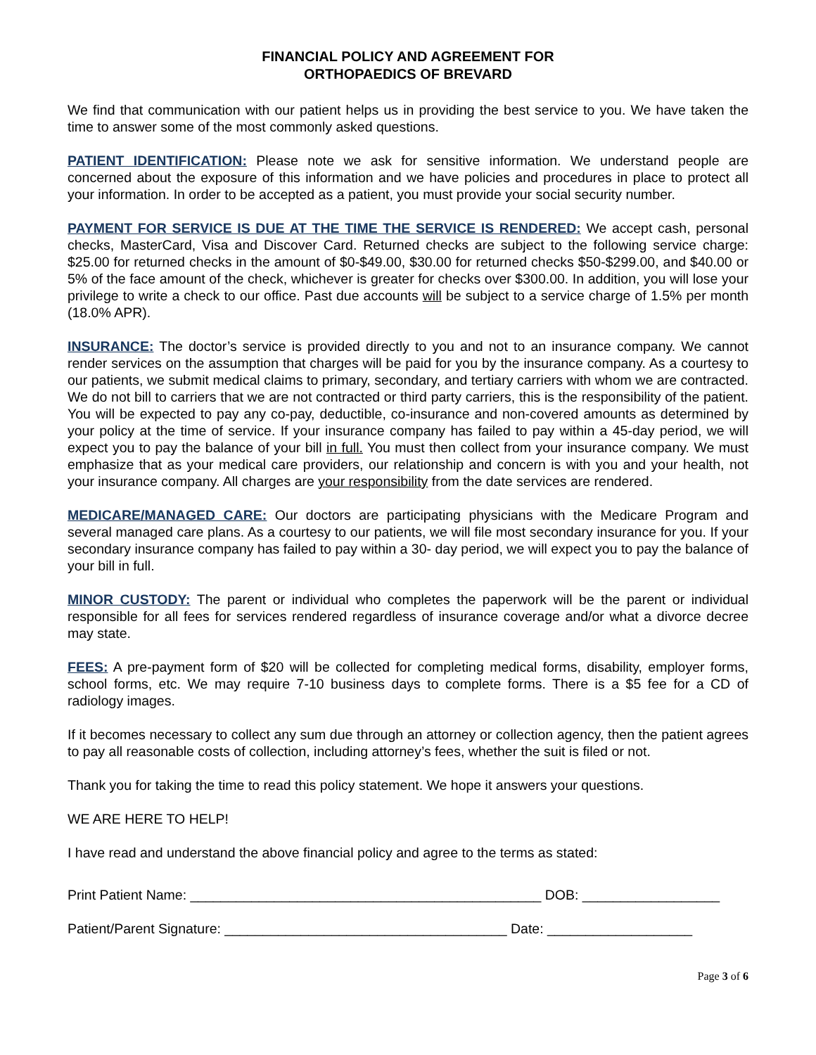FINANCIAL POLICY AND AGREEMENT FOR
ORTHOPAEDICS OF BREVARD
We find that communication with our patient helps us in providing the best service to you. We have taken the time to answer some of the most commonly asked questions.
PATIENT IDENTIFICATION: Please note we ask for sensitive information. We understand people are concerned about the exposure of this information and we have policies and procedures in place to protect all your information. In order to be accepted as a patient, you must provide your social security number.
PAYMENT FOR SERVICE IS DUE AT THE TIME THE SERVICE IS RENDERED: We accept cash, personal checks, MasterCard, Visa and Discover Card. Returned checks are subject to the following service charge: $25.00 for returned checks in the amount of $0-$49.00, $30.00 for returned checks $50-$299.00, and $40.00 or 5% of the face amount of the check, whichever is greater for checks over $300.00. In addition, you will lose your privilege to write a check to our office. Past due accounts will be subject to a service charge of 1.5% per month (18.0% APR).
INSURANCE: The doctor’s service is provided directly to you and not to an insurance company. We cannot render services on the assumption that charges will be paid for you by the insurance company. As a courtesy to our patients, we submit medical claims to primary, secondary, and tertiary carriers with whom we are contracted. We do not bill to carriers that we are not contracted or third party carriers, this is the responsibility of the patient. You will be expected to pay any co-pay, deductible, co-insurance and non-covered amounts as determined by your policy at the time of service. If your insurance company has failed to pay within a 45-day period, we will expect you to pay the balance of your bill in full. You must then collect from your insurance company. We must emphasize that as your medical care providers, our relationship and concern is with you and your health, not your insurance company. All charges are your responsibility from the date services are rendered.
MEDICARE/MANAGED CARE: Our doctors are participating physicians with the Medicare Program and several managed care plans. As a courtesy to our patients, we will file most secondary insurance for you. If your secondary insurance company has failed to pay within a 30- day period, we will expect you to pay the balance of your bill in full.
MINOR CUSTODY: The parent or individual who completes the paperwork will be the parent or individual responsible for all fees for services rendered regardless of insurance coverage and/or what a divorce decree may state.
FEES: A pre-payment form of $20 will be collected for completing medical forms, disability, employer forms, school forms, etc. We may require 7-10 business days to complete forms. There is a $5 fee for a CD of radiology images.
If it becomes necessary to collect any sum due through an attorney or collection agency, then the patient agrees to pay all reasonable costs of collection, including attorney’s fees, whether the suit is filed or not.
Thank you for taking the time to read this policy statement. We hope it answers your questions.
WE ARE HERE TO HELP!
I have read and understand the above financial policy and agree to the terms as stated:
Print Patient Name: ______________________________________________ DOB: __________________
Patient/Parent Signature: _____________________________________ Date: ___________________
Page 3 of 6